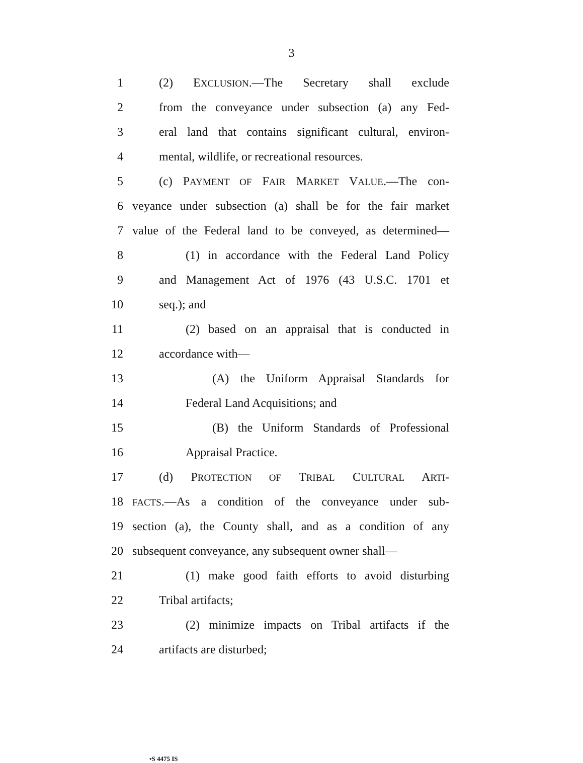3
1 (2) EXCLUSION.—The Secretary shall exclude
2 from the conveyance under subsection (a) any Fed-
3 eral land that contains significant cultural, environ-
4 mental, wildlife, or recreational resources.
5 (c) PAYMENT OF FAIR MARKET VALUE.—The con-
6 veyance under subsection (a) shall be for the fair market
7 value of the Federal land to be conveyed, as determined—
8 (1) in accordance with the Federal Land Policy
9 and Management Act of 1976 (43 U.S.C. 1701 et
10 seq.); and
11 (2) based on an appraisal that is conducted in
12 accordance with—
13 (A) the Uniform Appraisal Standards for
14 Federal Land Acquisitions; and
15 (B) the Uniform Standards of Professional
16 Appraisal Practice.
17 (d) PROTECTION OF TRIBAL CULTURAL ARTI-
18 FACTS.—As a condition of the conveyance under sub-
19 section (a), the County shall, and as a condition of any
20 subsequent conveyance, any subsequent owner shall—
21 (1) make good faith efforts to avoid disturbing
22 Tribal artifacts;
23 (2) minimize impacts on Tribal artifacts if the
24 artifacts are disturbed;
•S 4475 IS